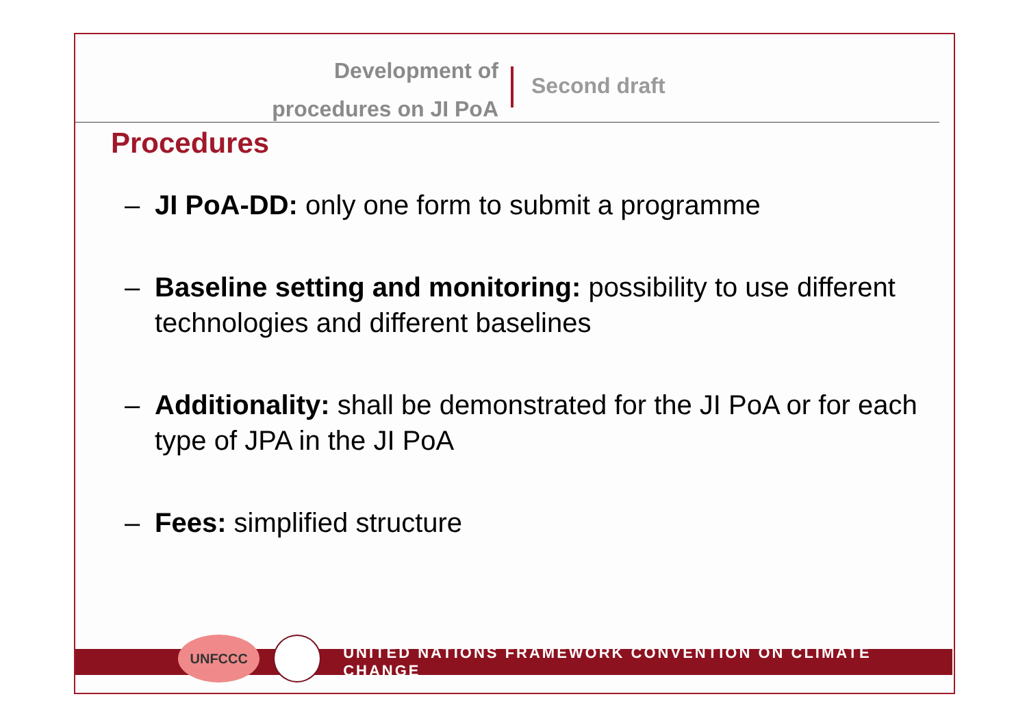Development of
procedures on JI PoA
Second draft
Procedures
– JI PoA-DD: only one form to submit a programme
– Baseline setting and monitoring: possibility to use different technologies and different baselines
– Additionality: shall be demonstrated for the JI PoA or for each type of JPA in the JI PoA
– Fees: simplified structure
UNFCCC
UNITED NATIONS FRAMEWORK CONVENTION ON CLIMATE CHANGE